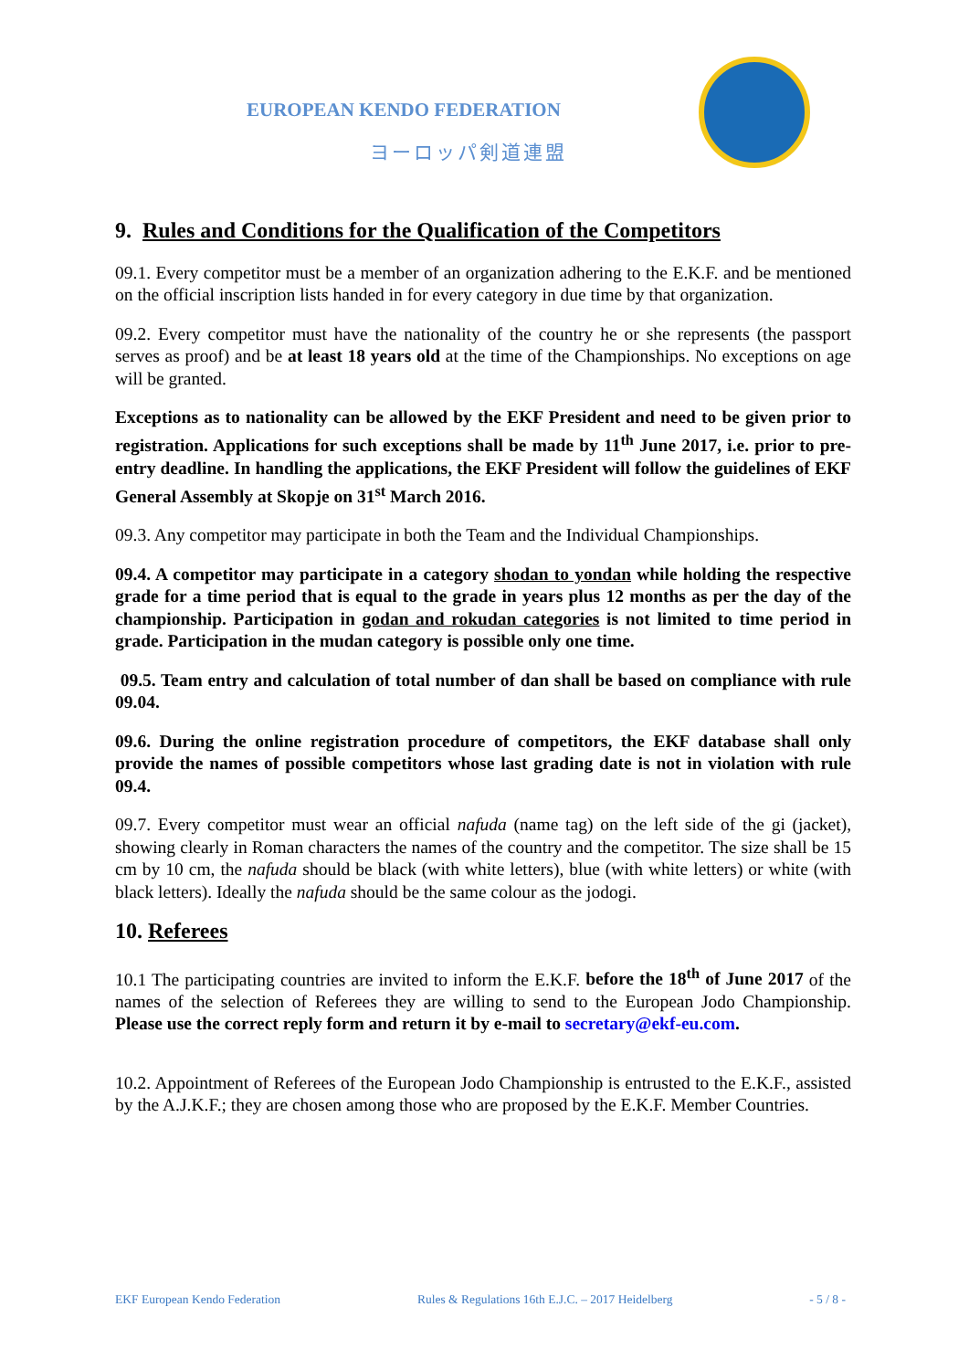EUROPEAN KENDO FEDERATION
ヨーロッパ剣道連盟
9. Rules and Conditions for the Qualification of the Competitors
09.1. Every competitor must be a member of an organization adhering to the E.K.F. and be mentioned on the official inscription lists handed in for every category in due time by that organization.
09.2. Every competitor must have the nationality of the country he or she represents (the passport serves as proof) and be at least 18 years old at the time of the Championships. No exceptions on age will be granted.
Exceptions as to nationality can be allowed by the EKF President and need to be given prior to registration. Applications for such exceptions shall be made by 11<sup>th</sup> June 2017, i.e. prior to pre-entry deadline. In handling the applications, the EKF President will follow the guidelines of EKF General Assembly at Skopje on 31<sup>st</sup> March 2016.
09.3. Any competitor may participate in both the Team and the Individual Championships.
09.4. A competitor may participate in a category shodan to yondan while holding the respective grade for a time period that is equal to the grade in years plus 12 months as per the day of the championship. Participation in godan and rokudan categories is not limited to time period in grade. Participation in the mudan category is possible only one time.
09.5. Team entry and calculation of total number of dan shall be based on compliance with rule 09.04.
09.6. During the online registration procedure of competitors, the EKF database shall only provide the names of possible competitors whose last grading date is not in violation with rule 09.4.
09.7. Every competitor must wear an official nafuda (name tag) on the left side of the gi (jacket), showing clearly in Roman characters the names of the country and the competitor. The size shall be 15 cm by 10 cm, the nafuda should be black (with white letters), blue (with white letters) or white (with black letters). Ideally the nafuda should be the same colour as the jodogi.
10. Referees
10.1 The participating countries are invited to inform the E.K.F. before the 18<sup>th</sup> of June 2017 of the names of the selection of Referees they are willing to send to the European Jodo Championship. Please use the correct reply form and return it by e-mail to secretary@ekf-eu.com.
10.2. Appointment of Referees of the European Jodo Championship is entrusted to the E.K.F., assisted by the A.J.K.F.; they are chosen among those who are proposed by the E.K.F. Member Countries.
EKF European Kendo Federation Rules & Regulations 16th E.J.C. – 2017 Heidelberg - 5 / 8 -